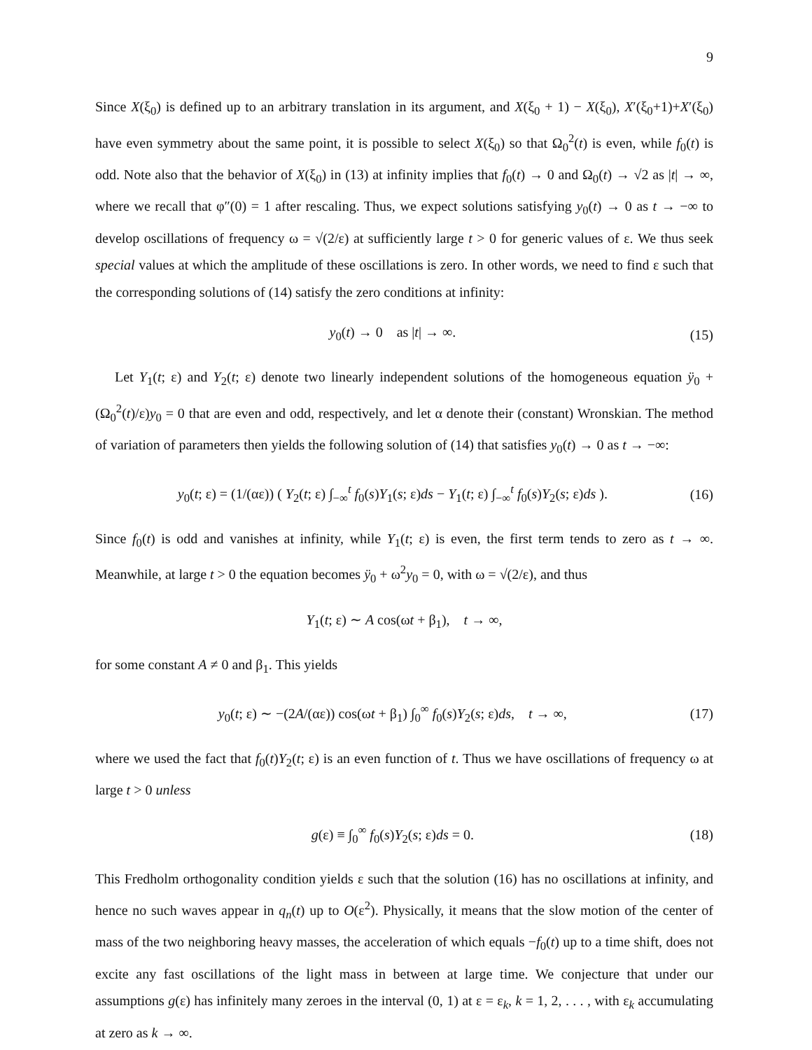9
Since X(ξ<sub>0</sub>) is defined up to an arbitrary translation in its argument, and X(ξ<sub>0</sub> + 1) − X(ξ<sub>0</sub>), X′(ξ<sub>0</sub>+1)+X′(ξ<sub>0</sub>) have even symmetry about the same point, it is possible to select X(ξ<sub>0</sub>) so that Ω<sub>0</sub><sup>2</sup>(t) is even, while f<sub>0</sub>(t) is odd. Note also that the behavior of X(ξ<sub>0</sub>) in (13) at infinity implies that f<sub>0</sub>(t) → 0 and Ω<sub>0</sub>(t) → √2 as |t| → ∞, where we recall that φ″(0) = 1 after rescaling. Thus, we expect solutions satisfying y<sub>0</sub>(t) → 0 as t → −∞ to develop oscillations of frequency ω = √(2/ε) at sufficiently large t > 0 for generic values of ε. We thus seek special values at which the amplitude of these oscillations is zero. In other words, we need to find ε such that the corresponding solutions of (14) satisfy the zero conditions at infinity:
y<sub>0</sub>(t) → 0 as |t| → ∞. (15)
Let Y<sub>1</sub>(t; ε) and Y<sub>2</sub>(t; ε) denote two linearly independent solutions of the homogeneous equation ÿ<sub>0</sub> + (Ω<sub>0</sub><sup>2</sup>(t)/ε)y<sub>0</sub> = 0 that are even and odd, respectively, and let α denote their (constant) Wronskian. The method of variation of parameters then yields the following solution of (14) that satisfies y<sub>0</sub>(t) → 0 as t → −∞:
y<sub>0</sub>(t; ε) = (1/(αε)) ( Y<sub>2</sub>(t; ε) ∫<sub>−∞</sub><sup>t</sup> f<sub>0</sub>(s)Y<sub>1</sub>(s; ε)ds − Y<sub>1</sub>(t; ε) ∫<sub>−∞</sub><sup>t</sup> f<sub>0</sub>(s)Y<sub>2</sub>(s; ε)ds ). (16)
Since f<sub>0</sub>(t) is odd and vanishes at infinity, while Y<sub>1</sub>(t; ε) is even, the first term tends to zero as t → ∞. Meanwhile, at large t > 0 the equation becomes ÿ<sub>0</sub> + ω<sup>2</sup>y<sub>0</sub> = 0, with ω = √(2/ε), and thus
Y<sub>1</sub>(t; ε) ∼ A cos(ωt + β<sub>1</sub>), t → ∞,
for some constant A ≠ 0 and β<sub>1</sub>. This yields
y<sub>0</sub>(t; ε) ∼ −(2A/(αε)) cos(ωt + β<sub>1</sub>) ∫<sub>0</sub><sup>∞</sup> f<sub>0</sub>(s)Y<sub>2</sub>(s; ε)ds, t → ∞, (17)
where we used the fact that f<sub>0</sub>(t)Y<sub>2</sub>(t; ε) is an even function of t. Thus we have oscillations of frequency ω at large t > 0 unless
g(ε) ≡ ∫<sub>0</sub><sup>∞</sup> f<sub>0</sub>(s)Y<sub>2</sub>(s; ε)ds = 0. (18)
This Fredholm orthogonality condition yields ε such that the solution (16) has no oscillations at infinity, and hence no such waves appear in q<sub>n</sub>(t) up to O(ε<sup>2</sup>). Physically, it means that the slow motion of the center of mass of the two neighboring heavy masses, the acceleration of which equals −f<sub>0</sub>(t) up to a time shift, does not excite any fast oscillations of the light mass in between at large time. We conjecture that under our assumptions g(ε) has infinitely many zeroes in the interval (0, 1) at ε = ε<sub>k</sub>, k = 1, 2, . . . , with ε<sub>k</sub> accumulating at zero as k → ∞.